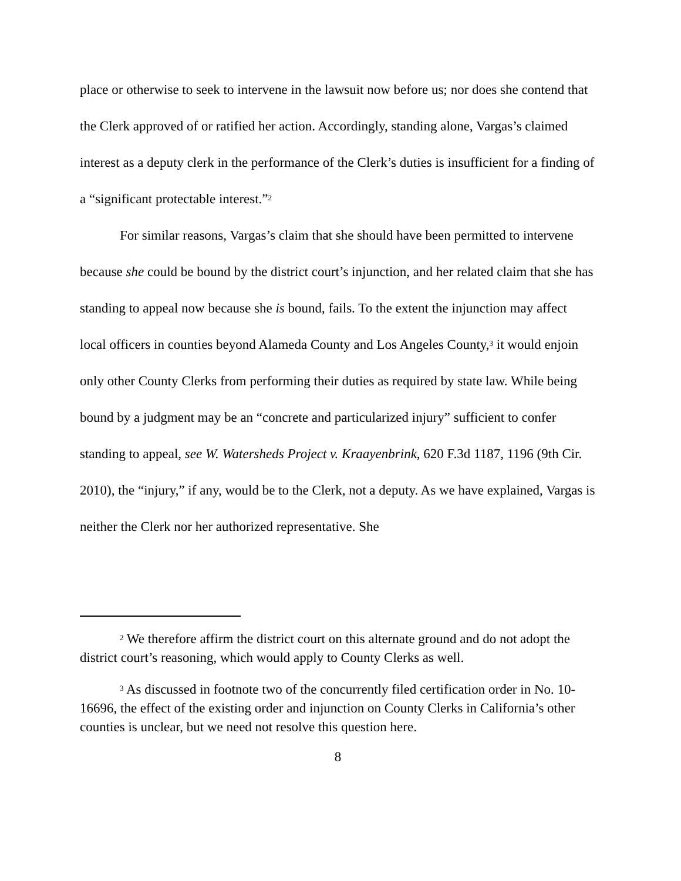place or otherwise to seek to intervene in the lawsuit now before us; nor does she contend that the Clerk approved of or ratified her action. Accordingly, standing alone, Vargas’s claimed interest as a deputy clerk in the performance of the Clerk’s duties is insufficient for a finding of a “significant protectable interest.”<sup>2</sup>
For similar reasons, Vargas’s claim that she should have been permitted to intervene because she could be bound by the district court’s injunction, and her related claim that she has standing to appeal now because she is bound, fails. To the extent the injunction may affect local officers in counties beyond Alameda County and Los Angeles County,<sup>3</sup> it would enjoin only other County Clerks from performing their duties as required by state law. While being bound by a judgment may be an “concrete and particularized injury” sufficient to confer standing to appeal, see W. Watersheds Project v. Kraayenbrink, 620 F.3d 1187, 1196 (9th Cir. 2010), the “injury,” if any, would be to the Clerk, not a deputy. As we have explained, Vargas is neither the Clerk nor her authorized representative. She
<sup>2</sup> We therefore affirm the district court on this alternate ground and do not adopt the district court’s reasoning, which would apply to County Clerks as well.
<sup>3</sup> As discussed in footnote two of the concurrently filed certification order in No. 10-16696, the effect of the existing order and injunction on County Clerks in California’s other counties is unclear, but we need not resolve this question here.
8